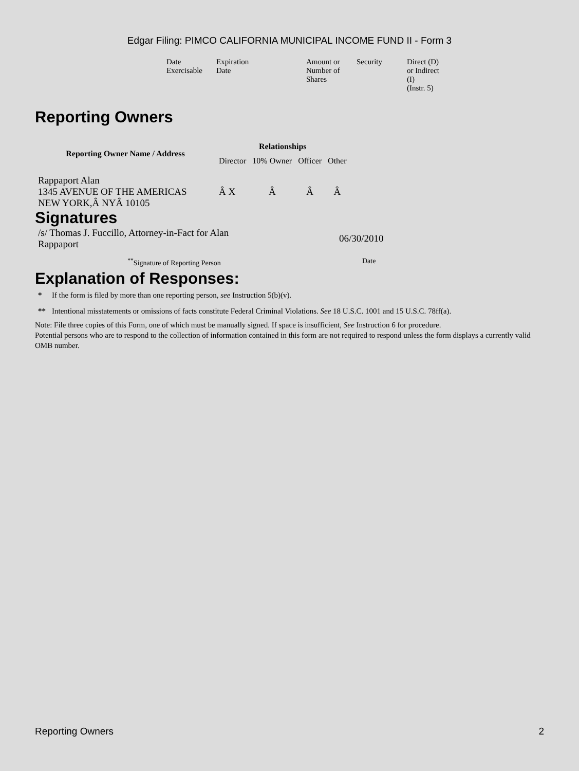Edgar Filing: PIMCO CALIFORNIA MUNICIPAL INCOME FUND II - Form 3
| Date Exercisable | Expiration Date | Amount or Number of Shares | Security | Direct (D) or Indirect (I) (Instr. 5) |
Reporting Owners
| Reporting Owner Name / Address | Relationships | | | |
| --- | --- | --- | --- | --- |
| | Director | 10% Owner | Officer | Other |
| Rappaport Alan 1345 AVENUE OF THE AMERICAS NEW YORK,Â NYÂ 10105 | Â X | Â | Â | Â |
Signatures
| /s/ Thomas J. Fuccillo, Attorney-in-Fact for Alan Rappaport | 06/30/2010 |
| <sup>**</sup> Signature of Reporting Person | Date |
Explanation of Responses:
| * | If the form is filed by more than one reporting person, see Instruction 5(b)(v). |
| ** | Intentional misstatements or omissions of facts constitute Federal Criminal Violations. See 18 U.S.C. 1001 and 15 U.S.C. 78ff(a). |
Note: File three copies of this Form, one of which must be manually signed. If space is insufficient, See Instruction 6 for procedure.
Potential persons who are to respond to the collection of information contained in this form are not required to respond unless the form displays a currently valid OMB number.
Reporting Owners 2